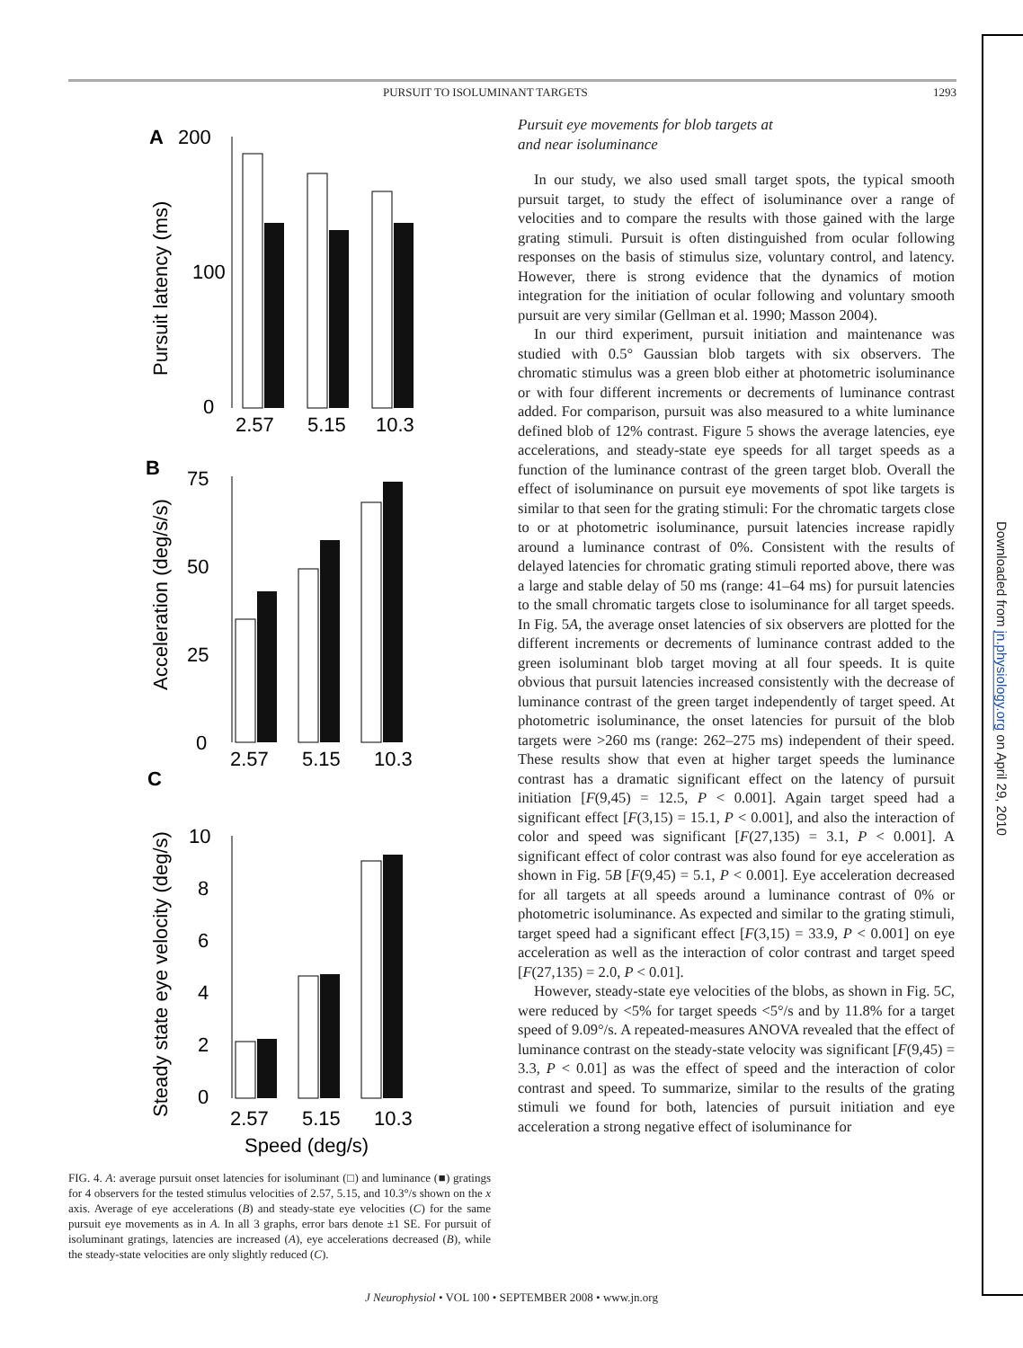PURSUIT TO ISOLUMINANT TARGETS 1293
A
200
100
0
2.57
5.15
10.3
Pursuit latency (ms)
B
75
50
25
0
2.57
5.15
10.3
Acceleration (deg/s/s)
C
10
8
6
4
2
0
2.57
5.15
10.3
Speed (deg/s)
Steady state eye velocity (deg/s)
FIG. 4. A: average pursuit onset latencies for isoluminant (□) and luminance (■) gratings for 4 observers for the tested stimulus velocities of 2.57, 5.15, and 10.3°/s shown on the x axis. Average of eye accelerations (B) and steady-state eye velocities (C) for the same pursuit eye movements as in A. In all 3 graphs, error bars denote ±1 SE. For pursuit of isoluminant gratings, latencies are increased (A), eye accelerations decreased (B), while the steady-state velocities are only slightly reduced (C).
Pursuit eye movements for blob targets at
and near isoluminance
In our study, we also used small target spots, the typical smooth pursuit target, to study the effect of isoluminance over a range of velocities and to compare the results with those gained with the large grating stimuli. Pursuit is often distinguished from ocular following responses on the basis of stimulus size, voluntary control, and latency. However, there is strong evidence that the dynamics of motion integration for the initiation of ocular following and voluntary smooth pursuit are very similar (Gellman et al. 1990; Masson 2004).
In our third experiment, pursuit initiation and maintenance was studied with 0.5° Gaussian blob targets with six observers. The chromatic stimulus was a green blob either at photometric isoluminance or with four different increments or decrements of luminance contrast added. For comparison, pursuit was also measured to a white luminance defined blob of 12% contrast. Figure 5 shows the average latencies, eye accelerations, and steady-state eye speeds for all target speeds as a function of the luminance contrast of the green target blob. Overall the effect of isoluminance on pursuit eye movements of spot like targets is similar to that seen for the grating stimuli: For the chromatic targets close to or at photometric isoluminance, pursuit latencies increase rapidly around a luminance contrast of 0%. Consistent with the results of delayed latencies for chromatic grating stimuli reported above, there was a large and stable delay of 50 ms (range: 41–64 ms) for pursuit latencies to the small chromatic targets close to isoluminance for all target speeds. In Fig. 5A, the average onset latencies of six observers are plotted for the different increments or decrements of luminance contrast added to the green isoluminant blob target moving at all four speeds. It is quite obvious that pursuit latencies increased consistently with the decrease of luminance contrast of the green target independently of target speed. At photometric isoluminance, the onset latencies for pursuit of the blob targets were >260 ms (range: 262–275 ms) independent of their speed. These results show that even at higher target speeds the luminance contrast has a dramatic significant effect on the latency of pursuit initiation [F(9,45) = 12.5, P < 0.001]. Again target speed had a significant effect [F(3,15) = 15.1, P < 0.001], and also the interaction of color and speed was significant [F(27,135) = 3.1, P < 0.001]. A significant effect of color contrast was also found for eye acceleration as shown in Fig. 5B [F(9,45) = 5.1, P < 0.001]. Eye acceleration decreased for all targets at all speeds around a luminance contrast of 0% or photometric isoluminance. As expected and similar to the grating stimuli, target speed had a significant effect [F(3,15) = 33.9, P < 0.001] on eye acceleration as well as the interaction of color contrast and target speed [F(27,135) = 2.0, P < 0.01].
However, steady-state eye velocities of the blobs, as shown in Fig. 5C, were reduced by <5% for target speeds <5°/s and by 11.8% for a target speed of 9.09°/s. A repeated-measures ANOVA revealed that the effect of luminance contrast on the steady-state velocity was significant [F(9,45) = 3.3, P < 0.01] as was the effect of speed and the interaction of color contrast and speed. To summarize, similar to the results of the grating stimuli we found for both, latencies of pursuit initiation and eye acceleration a strong negative effect of isoluminance for
Downloaded from jn.physiology.org on April 29, 2010
J Neurophysiol • VOL 100 • SEPTEMBER 2008 • www.jn.org